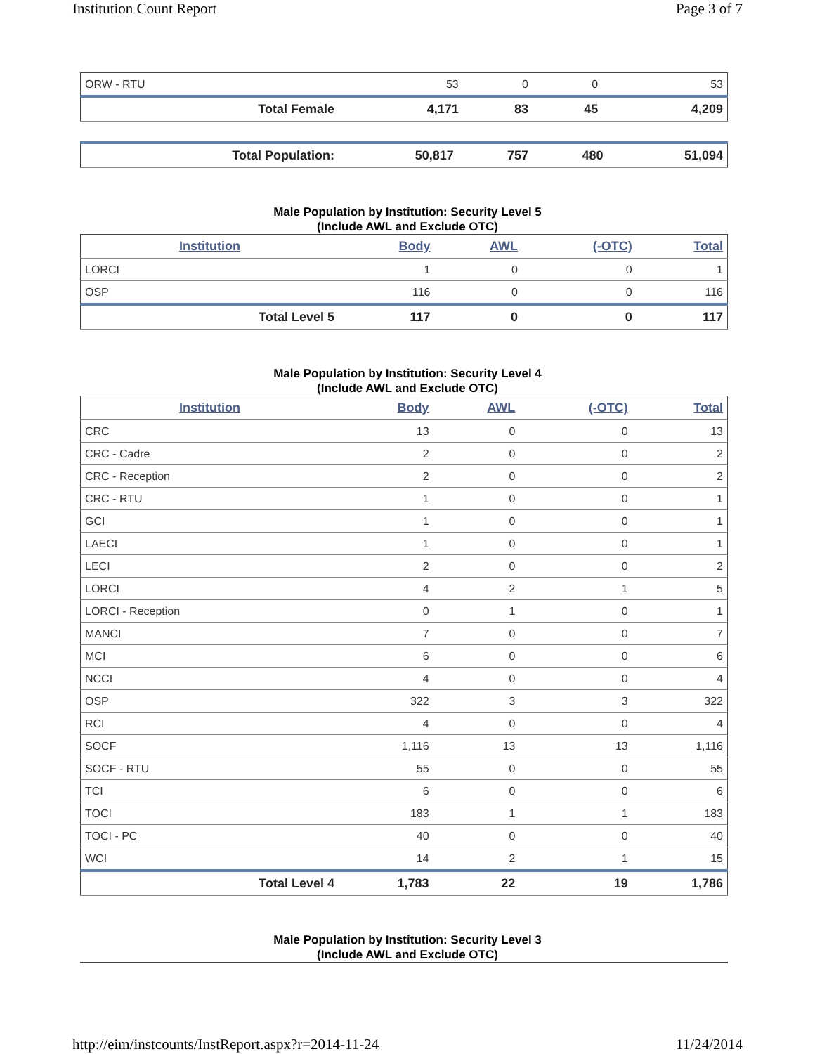Institution Count Report Page 3 of 7
| ORW - RTU | 53 | 0 | 0 | 53 |
| Total Female | 4,171 | 83 | 45 | 4,209 |
| Total Population: | 50,817 | 757 | 480 | 51,094 |
Male Population by Institution: Security Level 5
(Include AWL and Exclude OTC)
| Institution | Body | AWL | (-OTC) | Total |
| --- | --- | --- | --- | --- |
| LORCI | 1 | 0 | 0 | 1 |
| OSP | 116 | 0 | 0 | 116 |
| Total Level 5 | 117 | 0 | 0 | 117 |
Male Population by Institution: Security Level 4
(Include AWL and Exclude OTC)
| Institution | Body | AWL | (-OTC) | Total |
| --- | --- | --- | --- | --- |
| CRC | 13 | 0 | 0 | 13 |
| CRC - Cadre | 2 | 0 | 0 | 2 |
| CRC - Reception | 2 | 0 | 0 | 2 |
| CRC - RTU | 1 | 0 | 0 | 1 |
| GCI | 1 | 0 | 0 | 1 |
| LAECI | 1 | 0 | 0 | 1 |
| LECI | 2 | 0 | 0 | 2 |
| LORCI | 4 | 2 | 1 | 5 |
| LORCI - Reception | 0 | 1 | 0 | 1 |
| MANCI | 7 | 0 | 0 | 7 |
| MCI | 6 | 0 | 0 | 6 |
| NCCI | 4 | 0 | 0 | 4 |
| OSP | 322 | 3 | 3 | 322 |
| RCI | 4 | 0 | 0 | 4 |
| SOCF | 1,116 | 13 | 13 | 1,116 |
| SOCF - RTU | 55 | 0 | 0 | 55 |
| TCI | 6 | 0 | 0 | 6 |
| TOCI | 183 | 1 | 1 | 183 |
| TOCI - PC | 40 | 0 | 0 | 40 |
| WCI | 14 | 2 | 1 | 15 |
| Total Level 4 | 1,783 | 22 | 19 | 1,786 |
Male Population by Institution: Security Level 3
(Include AWL and Exclude OTC)
http://eim/instcounts/InstReport.aspx?r=2014-11-24 11/24/2014